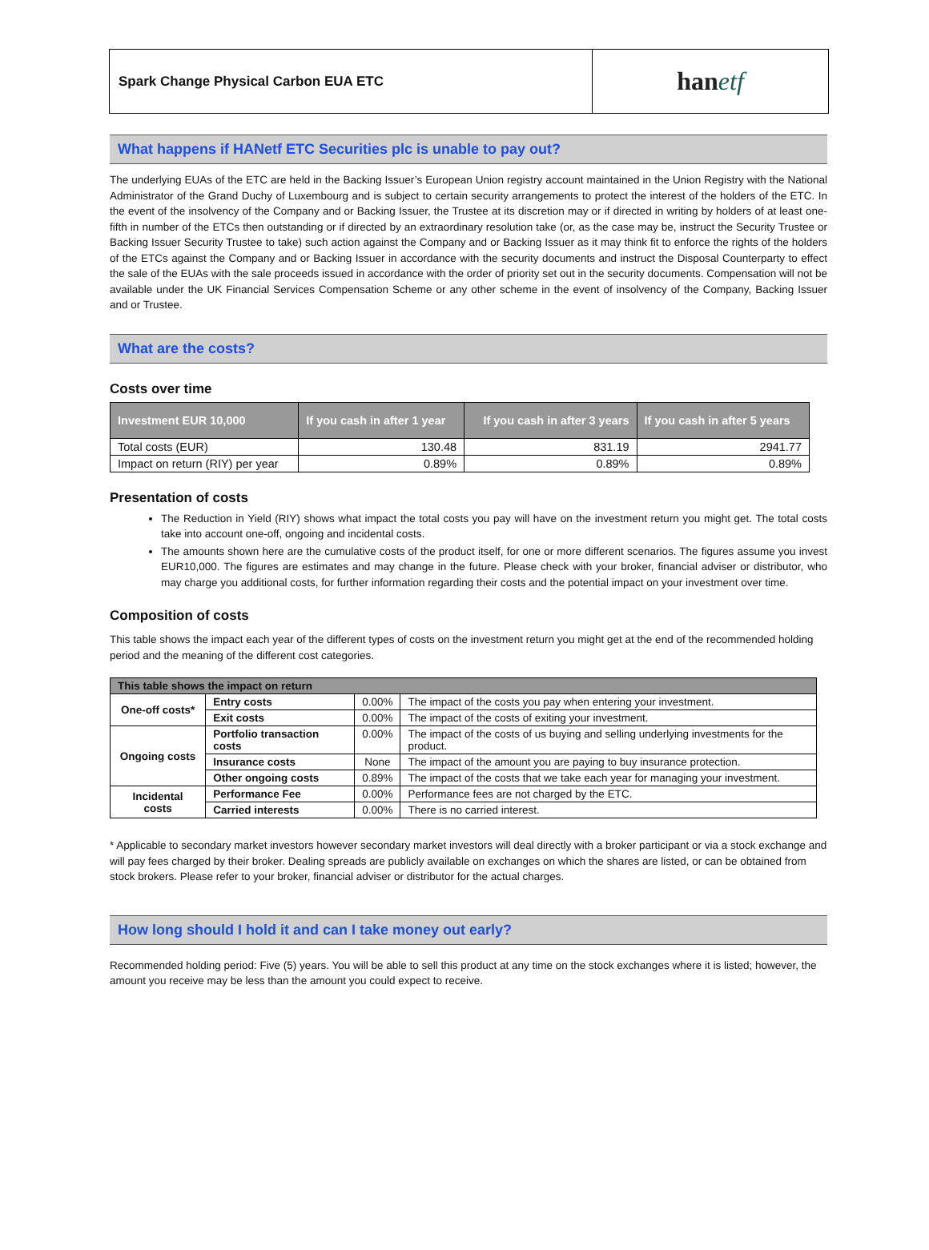Spark Change Physical Carbon EUA ETC
han etf
What happens if HANetf ETC Securities plc is unable to pay out?
The underlying EUAs of the ETC are held in the Backing Issuer’s European Union registry account maintained in the Union Registry with the National Administrator of the Grand Duchy of Luxembourg and is subject to certain security arrangements to protect the interest of the holders of the ETC. In the event of the insolvency of the Company and or Backing Issuer, the Trustee at its discretion may or if directed in writing by holders of at least one-fifth in number of the ETCs then outstanding or if directed by an extraordinary resolution take (or, as the case may be, instruct the Security Trustee or Backing Issuer Security Trustee to take) such action against the Company and or Backing Issuer as it may think fit to enforce the rights of the holders of the ETCs against the Company and or Backing Issuer in accordance with the security documents and instruct the Disposal Counterparty to effect the sale of the EUAs with the sale proceeds issued in accordance with the order of priority set out in the security documents. Compensation will not be available under the UK Financial Services Compensation Scheme or any other scheme in the event of insolvency of the Company, Backing Issuer and or Trustee.
What are the costs?
Costs over time
| Investment EUR 10,000 | If you cash in after 1 year | If you cash in after 3 years | If you cash in after 5 years |
| --- | --- | --- | --- |
| Total costs (EUR) | 130.48 | 831.19 | 2941.77 |
| Impact on return (RIY) per year | 0.89% | 0.89% | 0.89% |
Presentation of costs
The Reduction in Yield (RIY) shows what impact the total costs you pay will have on the investment return you might get. The total costs take into account one-off, ongoing and incidental costs.
The amounts shown here are the cumulative costs of the product itself, for one or more different scenarios. The figures assume you invest EUR10,000. The figures are estimates and may change in the future. Please check with your broker, financial adviser or distributor, who may charge you additional costs, for further information regarding their costs and the potential impact on your investment over time.
Composition of costs
This table shows the impact each year of the different types of costs on the investment return you might get at the end of the recommended holding period and the meaning of the different cost categories.
| This table shows the impact on return | | | |
| One-off costs* | Entry costs | 0.00% | The impact of the costs you pay when entering your investment. |
| | Exit costs | 0.00% | The impact of the costs of exiting your investment. |
| Ongoing costs | Portfolio transaction costs | 0.00% | The impact of the costs of us buying and selling underlying investments for the product. |
| | Insurance costs | None | The impact of the amount you are paying to buy insurance protection. |
| | Other ongoing costs | 0.89% | The impact of the costs that we take each year for managing your investment. |
| Incidental costs | Performance Fee | 0.00% | Performance fees are not charged by the ETC. |
| | Carried interests | 0.00% | There is no carried interest. |
* Applicable to secondary market investors however secondary market investors will deal directly with a broker participant or via a stock exchange and will pay fees charged by their broker. Dealing spreads are publicly available on exchanges on which the shares are listed, or can be obtained from stock brokers. Please refer to your broker, financial adviser or distributor for the actual charges.
How long should I hold it and can I take money out early?
Recommended holding period: Five (5) years. You will be able to sell this product at any time on the stock exchanges where it is listed; however, the amount you receive may be less than the amount you could expect to receive.